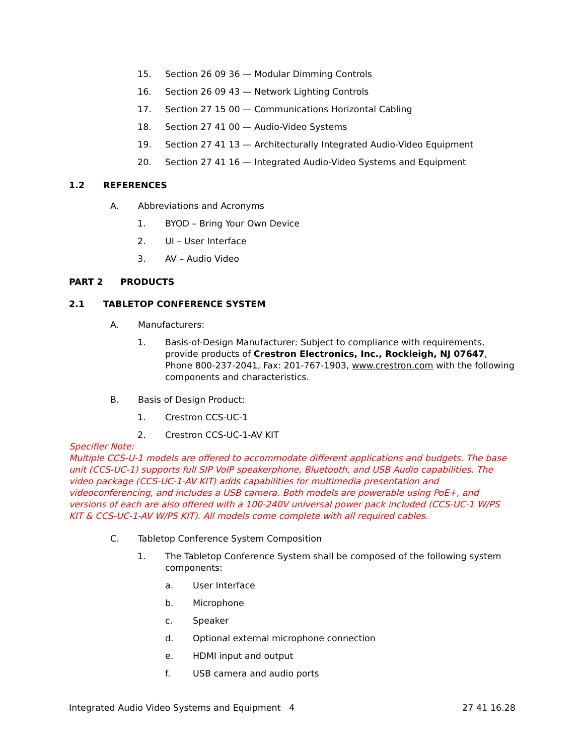15. Section 26 09 36 — Modular Dimming Controls
16. Section 26 09 43 — Network Lighting Controls
17. Section 27 15 00 — Communications Horizontal Cabling
18. Section 27 41 00 — Audio-Video Systems
19. Section 27 41 13 — Architecturally Integrated Audio-Video Equipment
20. Section 27 41 16 — Integrated Audio-Video Systems and Equipment
1.2 REFERENCES
A. Abbreviations and Acronyms
1. BYOD – Bring Your Own Device
2. UI – User Interface
3. AV – Audio Video
PART 2 PRODUCTS
2.1 TABLETOP CONFERENCE SYSTEM
A. Manufacturers:
1. Basis-of-Design Manufacturer: Subject to compliance with requirements, provide products of Crestron Electronics, Inc., Rockleigh, NJ 07647, Phone 800-237-2041, Fax: 201-767-1903, www.crestron.com with the following components and characteristics.
B. Basis of Design Product:
1. Crestron CCS-UC-1
2. Crestron CCS-UC-1-AV KIT
Specifier Note:
Multiple CCS-U-1 models are offered to accommodate different applications and budgets. The base unit (CCS-UC-1) supports full SIP VoIP speakerphone, Bluetooth, and USB Audio capabilities. The video package (CCS-UC-1-AV KIT) adds capabilities for multimedia presentation and videoconferencing, and includes a USB camera. Both models are powerable using PoE+, and versions of each are also offered with a 100-240V universal power pack included (CCS-UC-1 W/PS KIT & CCS-UC-1-AV W/PS KIT). All models come complete with all required cables.
C. Tabletop Conference System Composition
1. The Tabletop Conference System shall be composed of the following system components:
a. User Interface
b. Microphone
c. Speaker
d. Optional external microphone connection
e. HDMI input and output
f. USB camera and audio ports
Integrated Audio Video Systems and Equipment 4 27 41 16.28